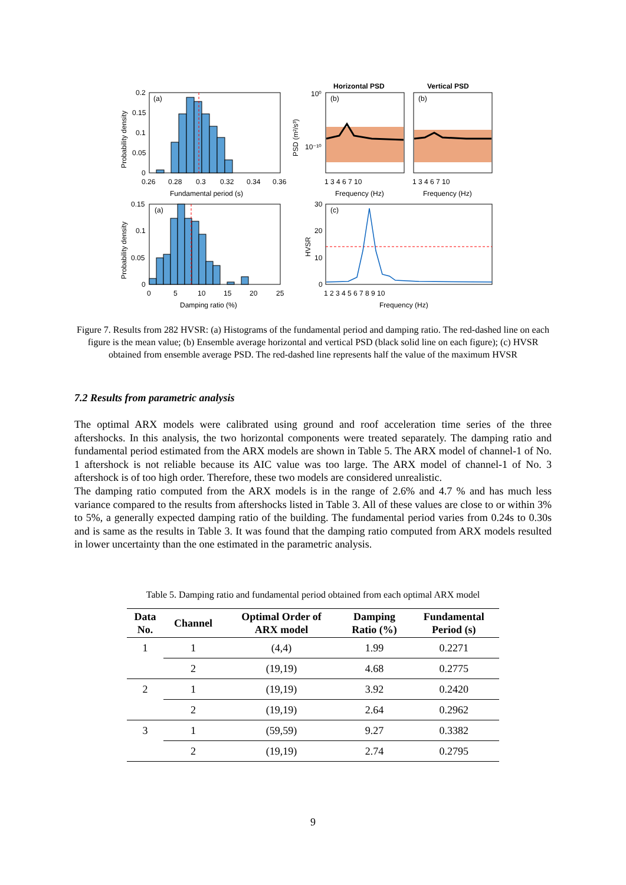(a)
0.2
0.15
0.1
0.05
0
0.26
0.28
0.3
0.32
0.34
0.36
Fundamental period (s)
Probability density
Horizontal PSD
Vertical PSD
(b)
(b)
10⁰
10⁻¹⁰
PSD (m²/s³)
1 3 4 6 7 10
1 3 4 6 7 10
Frequency (Hz)
Frequency (Hz)
(a)
0.15
0.1
0.05
0
0
5
10
15
20
25
Damping ratio (%)
Probability density
(c)
30
20
10
0
HVSR
1 2 3 4 5 6 7 8 9 10
Frequency (Hz)
Figure 7. Results from 282 HVSR: (a) Histograms of the fundamental period and damping ratio. The red-dashed line on each figure is the mean value; (b) Ensemble average horizontal and vertical PSD (black solid line on each figure); (c) HVSR obtained from ensemble average PSD. The red-dashed line represents half the value of the maximum HVSR
7.2 Results from parametric analysis
The optimal ARX models were calibrated using ground and roof acceleration time series of the three aftershocks. In this analysis, the two horizontal components were treated separately. The damping ratio and fundamental period estimated from the ARX models are shown in Table 5. The ARX model of channel-1 of No. 1 aftershock is not reliable because its AIC value was too large. The ARX model of channel-1 of No. 3 aftershock is of too high order. Therefore, these two models are considered unrealistic.
The damping ratio computed from the ARX models is in the range of 2.6% and 4.7 % and has much less variance compared to the results from aftershocks listed in Table 3. All of these values are close to or within 3% to 5%, a generally expected damping ratio of the building. The fundamental period varies from 0.24s to 0.30s and is same as the results in Table 3. It was found that the damping ratio computed from ARX models resulted in lower uncertainty than the one estimated in the parametric analysis.
Table 5. Damping ratio and fundamental period obtained from each optimal ARX model
| Data No. | Channel | Optimal Order of ARX model | Damping Ratio (%) | Fundamental Period (s) |
| --- | --- | --- | --- | --- |
| 1 | 1 | (4,4) | 1.99 | 0.2271 |
| | 2 | (19,19) | 4.68 | 0.2775 |
| 2 | 1 | (19,19) | 3.92 | 0.2420 |
| | 2 | (19,19) | 2.64 | 0.2962 |
| 3 | 1 | (59,59) | 9.27 | 0.3382 |
| | 2 | (19,19) | 2.74 | 0.2795 |
9